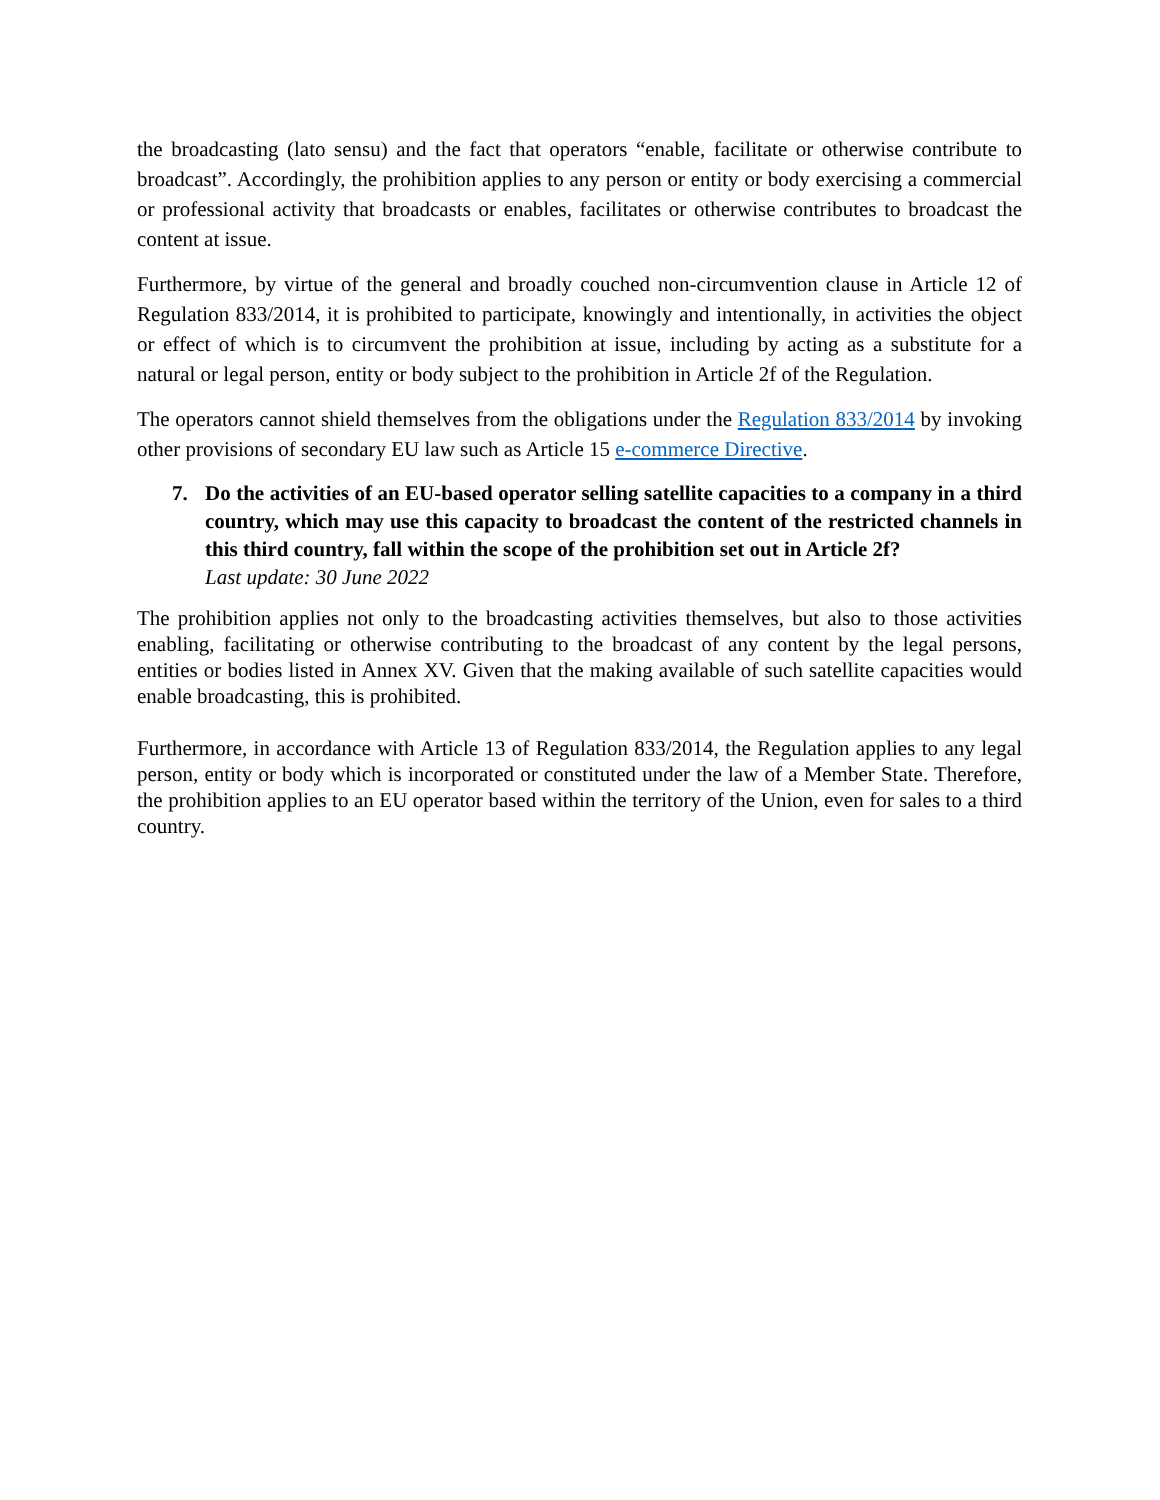the broadcasting (lato sensu) and the fact that operators “enable, facilitate or otherwise contribute to broadcast”. Accordingly, the prohibition applies to any person or entity or body exercising a commercial or professional activity that broadcasts or enables, facilitates or otherwise contributes to broadcast the content at issue.
Furthermore, by virtue of the general and broadly couched non-circumvention clause in Article 12 of Regulation 833/2014, it is prohibited to participate, knowingly and intentionally, in activities the object or effect of which is to circumvent the prohibition at issue, including by acting as a substitute for a natural or legal person, entity or body subject to the prohibition in Article 2f of the Regulation.
The operators cannot shield themselves from the obligations under the Regulation 833/2014 by invoking other provisions of secondary EU law such as Article 15 e-commerce Directive.
7. Do the activities of an EU-based operator selling satellite capacities to a company in a third country, which may use this capacity to broadcast the content of the restricted channels in this third country, fall within the scope of the prohibition set out in Article 2f?
Last update: 30 June 2022
The prohibition applies not only to the broadcasting activities themselves, but also to those activities enabling, facilitating or otherwise contributing to the broadcast of any content by the legal persons, entities or bodies listed in Annex XV. Given that the making available of such satellite capacities would enable broadcasting, this is prohibited.
Furthermore, in accordance with Article 13 of Regulation 833/2014, the Regulation applies to any legal person, entity or body which is incorporated or constituted under the law of a Member State. Therefore, the prohibition applies to an EU operator based within the territory of the Union, even for sales to a third country.